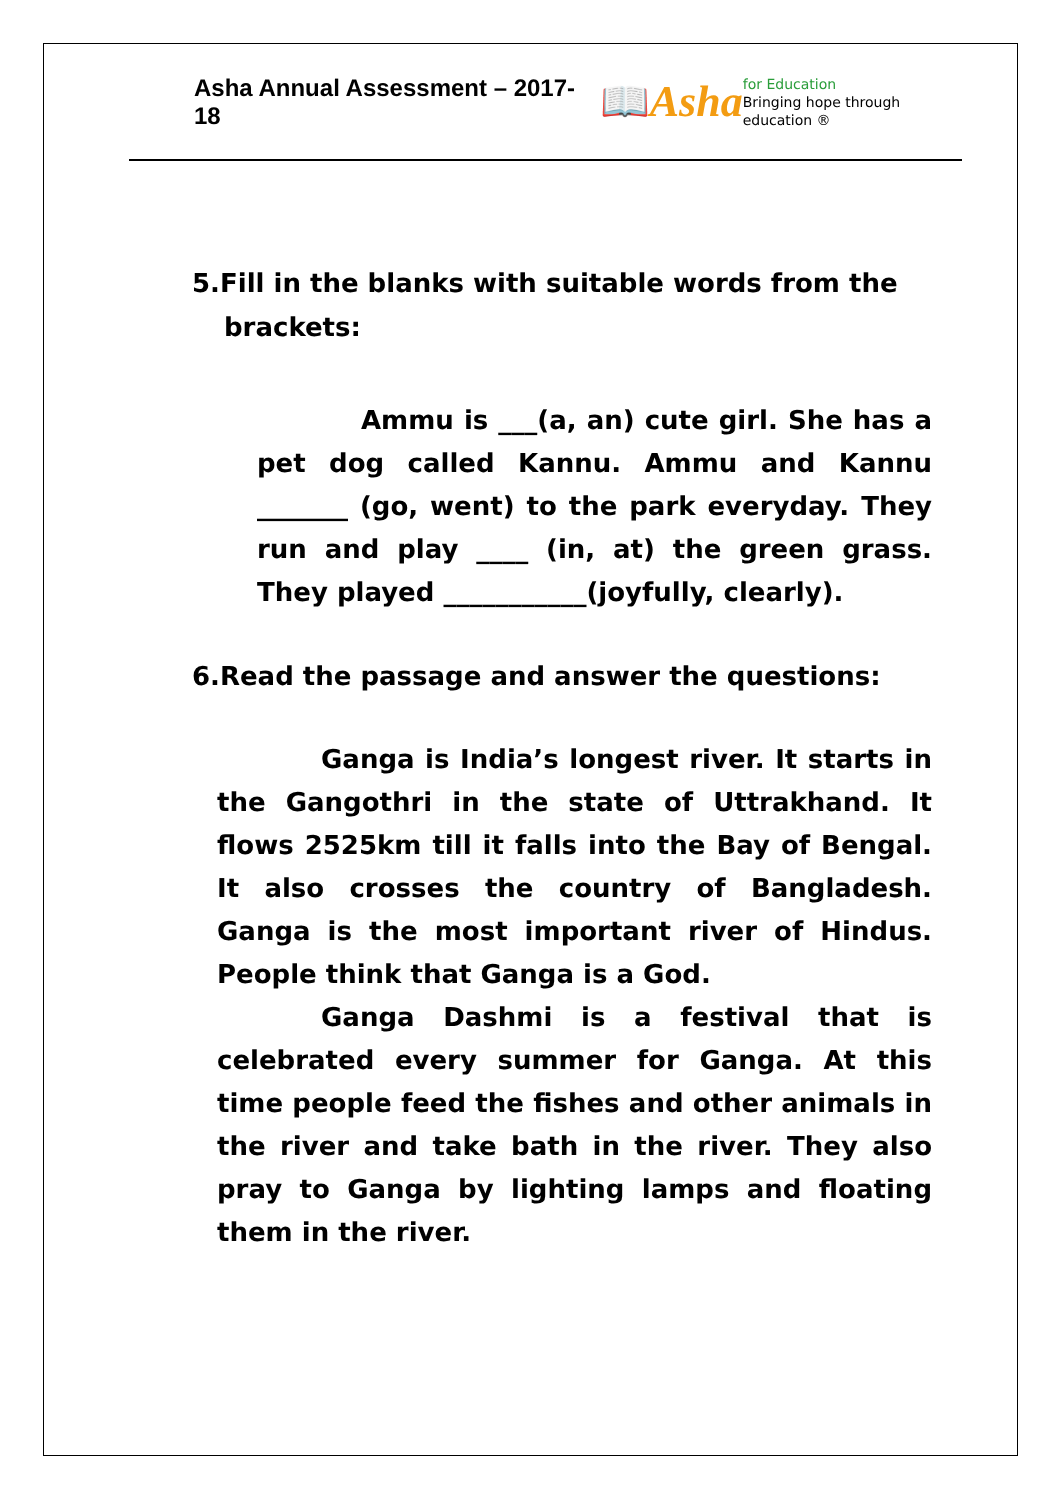Asha Annual Assessment – 2017-18
📖 Asha for Education
Bringing hope through education ®
5.Fill in the blanks with suitable words from the brackets:
Ammu is ___(a, an) cute girl. She has a pet dog called Kannu. Ammu and Kannu _______ (go, went) to the park everyday. They run and play ____ (in, at) the green grass. They played ___________(joyfully, clearly).
6.Read the passage and answer the questions:
Ganga is India’s longest river. It starts in the Gangothri in the state of Uttrakhand. It flows 2525km till it falls into the Bay of Bengal. It also crosses the country of Bangladesh. Ganga is the most important river of Hindus. People think that Ganga is a God.
Ganga Dashmi is a festival that is celebrated every summer for Ganga. At this time people feed the fishes and other animals in the river and take bath in the river. They also pray to Ganga by lighting lamps and floating them in the river.